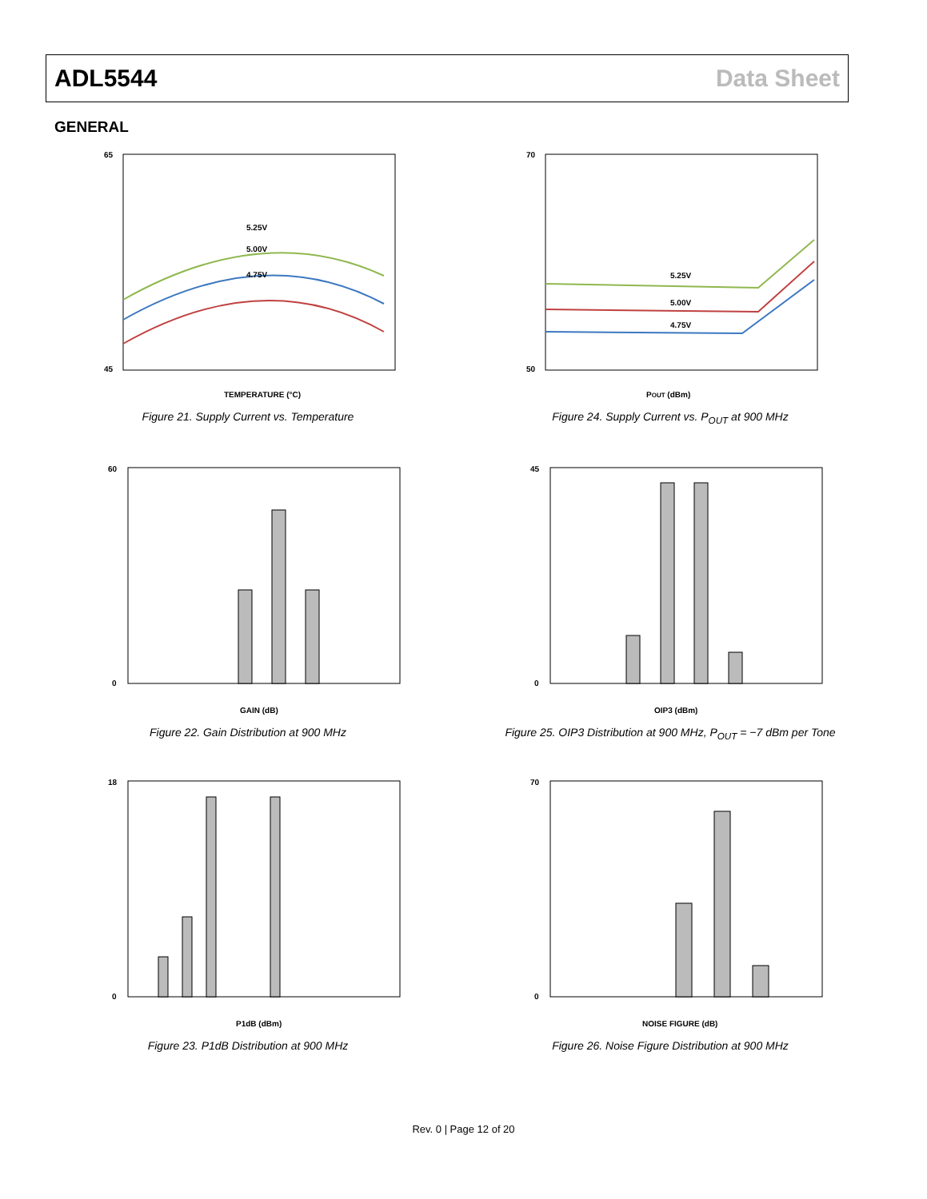ADL5544 Data Sheet
GENERAL
5.25V
5.00V
4.75V
65
45
TEMPERATURE (°C)
Figure 21. Supply Current vs. Temperature
5.25V
5.00V
4.75V
70
50
POUT (dBm)
Figure 24. Supply Current vs. P<sub>OUT</sub> at 900 MHz
60
0
GAIN (dB)
Figure 22. Gain Distribution at 900 MHz
45
0
OIP3 (dBm)
Figure 25. OIP3 Distribution at 900 MHz, P<sub>OUT</sub> = −7 dBm per Tone
18
0
P1dB (dBm)
Figure 23. P1dB Distribution at 900 MHz
70
0
NOISE FIGURE (dB)
Figure 26. Noise Figure Distribution at 900 MHz
Rev. 0 | Page 12 of 20